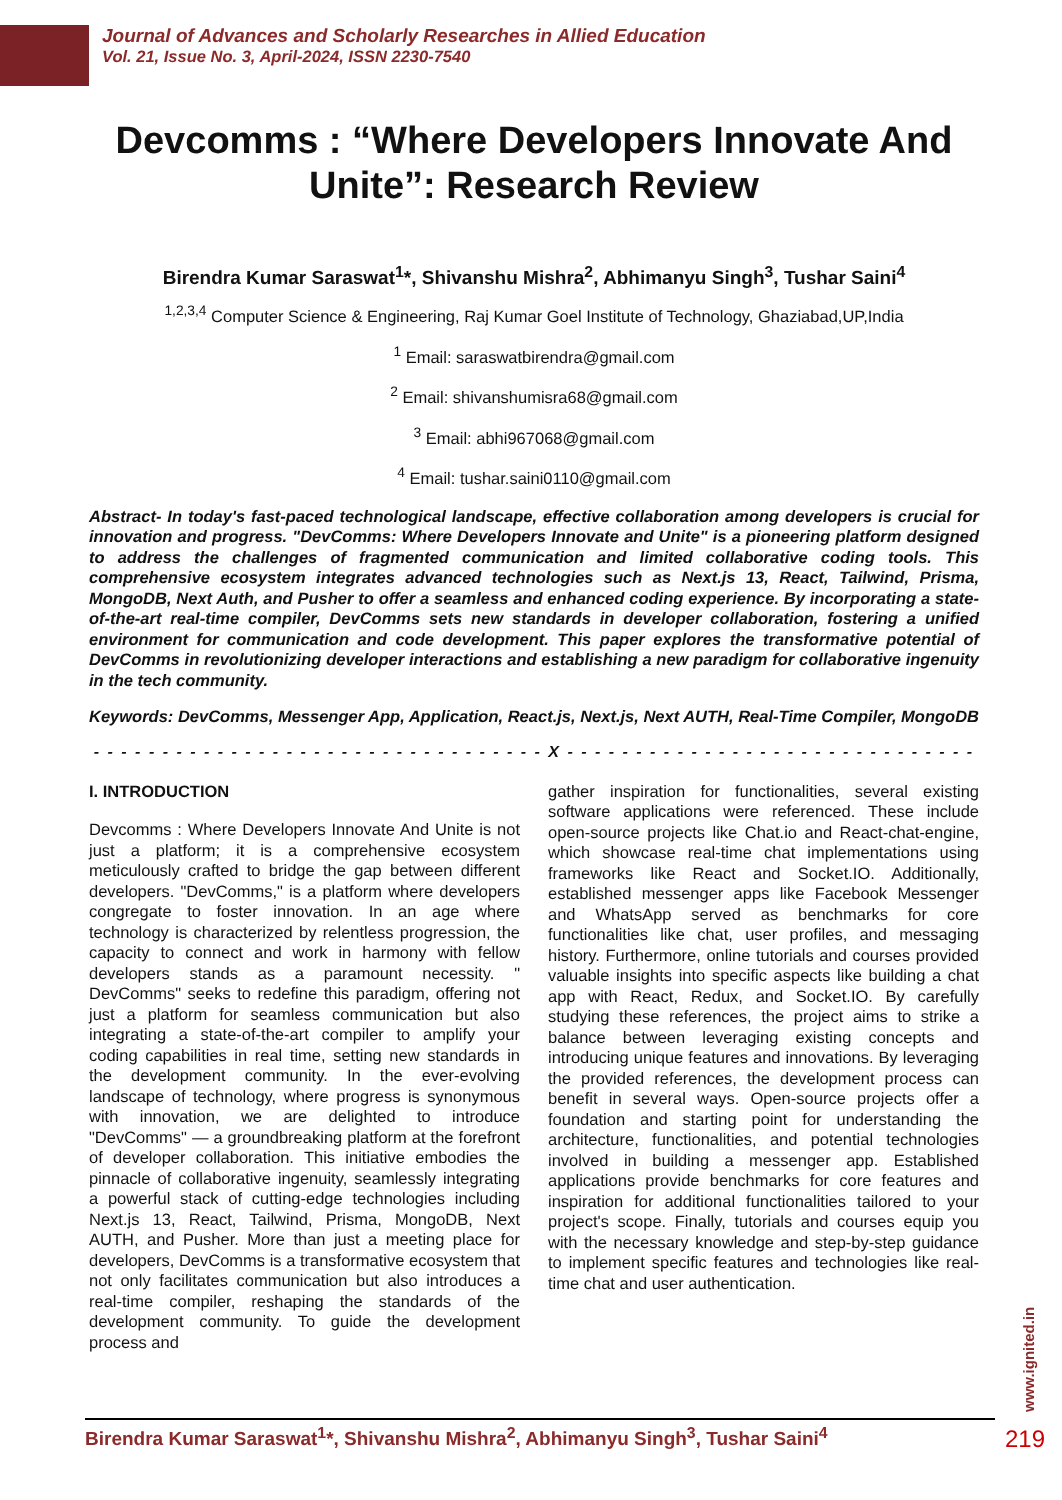Journal of Advances and Scholarly Researches in Allied Education
Vol. 21, Issue No. 3, April-2024, ISSN 2230-7540
Devcomms : “Where Developers Innovate And Unite”: Research Review
Birendra Kumar Saraswat<sup>1</sup>*, Shivanshu Mishra<sup>2</sup>, Abhimanyu Singh<sup>3</sup>, Tushar Saini<sup>4</sup>
<sup>1,2,3,4</sup> Computer Science & Engineering, Raj Kumar Goel Institute of Technology, Ghaziabad,UP,India
<sup>1</sup> Email: saraswatbirendra@gmail.com
<sup>2</sup> Email: shivanshumisra68@gmail.com
<sup>3</sup> Email: abhi967068@gmail.com
<sup>4</sup> Email: tushar.saini0110@gmail.com
Abstract- In today's fast-paced technological landscape, effective collaboration among developers is crucial for innovation and progress. "DevComms: Where Developers Innovate and Unite" is a pioneering platform designed to address the challenges of fragmented communication and limited collaborative coding tools. This comprehensive ecosystem integrates advanced technologies such as Next.js 13, React, Tailwind, Prisma, MongoDB, Next Auth, and Pusher to offer a seamless and enhanced coding experience. By incorporating a state-of-the-art real-time compiler, DevComms sets new standards in developer collaboration, fostering a unified environment for communication and code development. This paper explores the transformative potential of DevComms in revolutionizing developer interactions and establishing a new paradigm for collaborative ingenuity in the tech community.
Keywords: DevComms, Messenger App, Application, React.js, Next.js, Next AUTH, Real-Time Compiler, MongoDB
- - - - - - - - - - - - - - - - - - - - - - - - - - - - - - - - - X - - - - - - - - - - - - - - - - - - - - - - - - - - - - - -
I. INTRODUCTION
Devcomms : Where Developers Innovate And Unite is not just a platform; it is a comprehensive ecosystem meticulously crafted to bridge the gap between different developers. "DevComms," is a platform where developers congregate to foster innovation. In an age where technology is characterized by relentless progression, the capacity to connect and work in harmony with fellow developers stands as a paramount necessity. " DevComms" seeks to redefine this paradigm, offering not just a platform for seamless communication but also integrating a state-of-the-art compiler to amplify your coding capabilities in real time, setting new standards in the development community. In the ever-evolving landscape of technology, where progress is synonymous with innovation, we are delighted to introduce "DevComms" — a groundbreaking platform at the forefront of developer collaboration. This initiative embodies the pinnacle of collaborative ingenuity, seamlessly integrating a powerful stack of cutting-edge technologies including Next.js 13, React, Tailwind, Prisma, MongoDB, Next AUTH, and Pusher. More than just a meeting place for developers, DevComms is a transformative ecosystem that not only facilitates communication but also introduces a real-time compiler, reshaping the standards of the development community. To guide the development process and
gather inspiration for functionalities, several existing software applications were referenced. These include open-source projects like Chat.io and React-chat-engine, which showcase real-time chat implementations using frameworks like React and Socket.IO. Additionally, established messenger apps like Facebook Messenger and WhatsApp served as benchmarks for core functionalities like chat, user profiles, and messaging history. Furthermore, online tutorials and courses provided valuable insights into specific aspects like building a chat app with React, Redux, and Socket.IO. By carefully studying these references, the project aims to strike a balance between leveraging existing concepts and introducing unique features and innovations. By leveraging the provided references, the development process can benefit in several ways. Open-source projects offer a foundation and starting point for understanding the architecture, functionalities, and potential technologies involved in building a messenger app. Established applications provide benchmarks for core features and inspiration for additional functionalities tailored to your project's scope. Finally, tutorials and courses equip you with the necessary knowledge and step-by-step guidance to implement specific features and technologies like real-time chat and user authentication.
www.ignited.in
Birendra Kumar Saraswat<sup>1</sup>*, Shivanshu Mishra<sup>2</sup>, Abhimanyu Singh<sup>3</sup>, Tushar Saini<sup>4</sup> 219